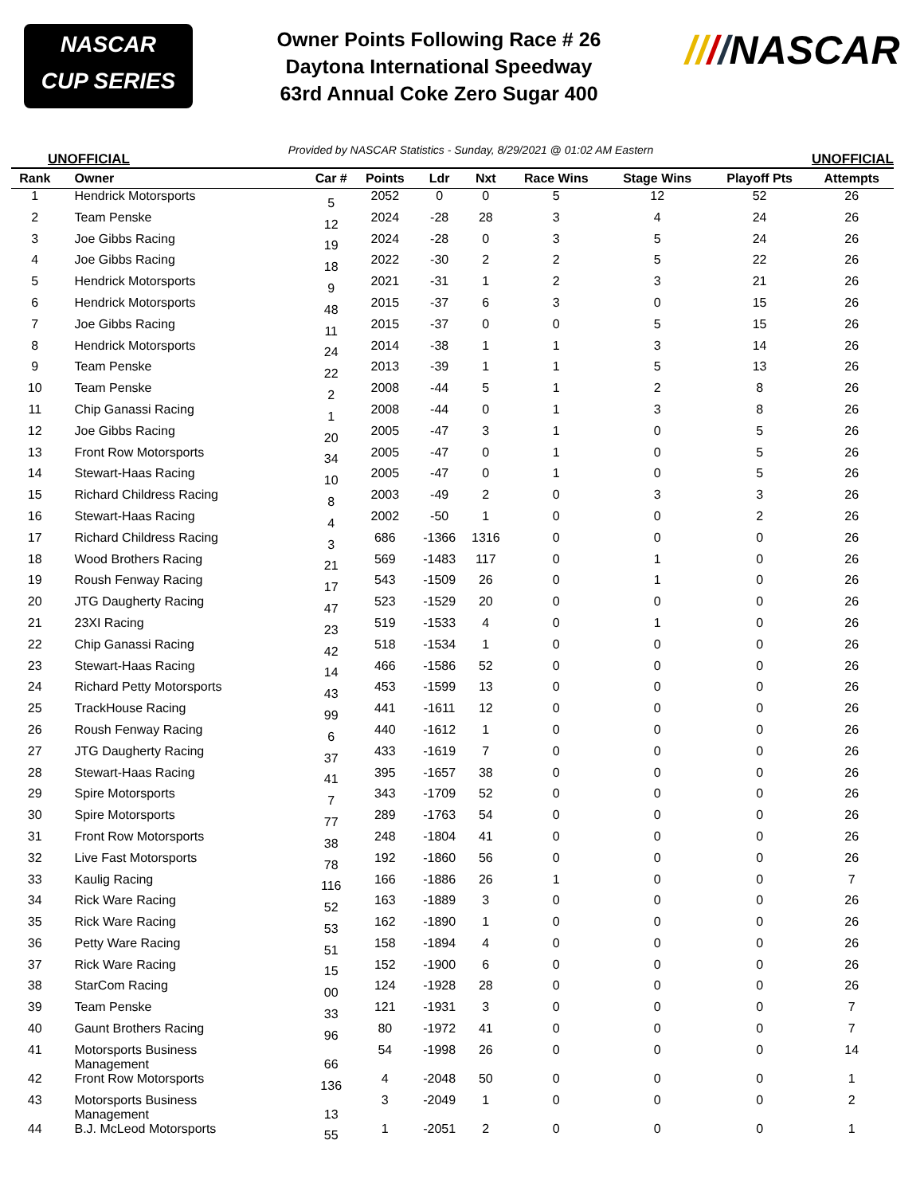NASCAR
CUP SERIES
Owner Points Following Race # 26
Daytona International Speedway
63rd Annual Coke Zero Sugar 400
////NASCAR
UNOFFICIAL Provided by NASCAR Statistics - Sunday, 8/29/2021 @ 01:02 AM Eastern UNOFFICIAL
| Rank | Owner | Car # | Points | Ldr | Nxt | Race Wins | Stage Wins | Playoff Pts | Attempts |
| --- | --- | --- | --- | --- | --- | --- | --- | --- | --- |
| 1 | Hendrick Motorsports | 5 | 2052 | 0 | 0 | 5 | 12 | 52 | 26 |
| 2 | Team Penske | 12 | 2024 | -28 | 28 | 3 | 4 | 24 | 26 |
| 3 | Joe Gibbs Racing | 19 | 2024 | -28 | 0 | 3 | 5 | 24 | 26 |
| 4 | Joe Gibbs Racing | 18 | 2022 | -30 | 2 | 2 | 5 | 22 | 26 |
| 5 | Hendrick Motorsports | 9 | 2021 | -31 | 1 | 2 | 3 | 21 | 26 |
| 6 | Hendrick Motorsports | 48 | 2015 | -37 | 6 | 3 | 0 | 15 | 26 |
| 7 | Joe Gibbs Racing | 11 | 2015 | -37 | 0 | 0 | 5 | 15 | 26 |
| 8 | Hendrick Motorsports | 24 | 2014 | -38 | 1 | 1 | 3 | 14 | 26 |
| 9 | Team Penske | 22 | 2013 | -39 | 1 | 1 | 5 | 13 | 26 |
| 10 | Team Penske | 2 | 2008 | -44 | 5 | 1 | 2 | 8 | 26 |
| 11 | Chip Ganassi Racing | 1 | 2008 | -44 | 0 | 1 | 3 | 8 | 26 |
| 12 | Joe Gibbs Racing | 20 | 2005 | -47 | 3 | 1 | 0 | 5 | 26 |
| 13 | Front Row Motorsports | 34 | 2005 | -47 | 0 | 1 | 0 | 5 | 26 |
| 14 | Stewart-Haas Racing | 10 | 2005 | -47 | 0 | 1 | 0 | 5 | 26 |
| 15 | Richard Childress Racing | 8 | 2003 | -49 | 2 | 0 | 3 | 3 | 26 |
| 16 | Stewart-Haas Racing | 4 | 2002 | -50 | 1 | 0 | 0 | 2 | 26 |
| 17 | Richard Childress Racing | 3 | 686 | -1366 | 1316 | 0 | 0 | 0 | 26 |
| 18 | Wood Brothers Racing | 21 | 569 | -1483 | 117 | 0 | 1 | 0 | 26 |
| 19 | Roush Fenway Racing | 17 | 543 | -1509 | 26 | 0 | 1 | 0 | 26 |
| 20 | JTG Daugherty Racing | 47 | 523 | -1529 | 20 | 0 | 0 | 0 | 26 |
| 21 | 23XI Racing | 23 | 519 | -1533 | 4 | 0 | 1 | 0 | 26 |
| 22 | Chip Ganassi Racing | 42 | 518 | -1534 | 1 | 0 | 0 | 0 | 26 |
| 23 | Stewart-Haas Racing | 14 | 466 | -1586 | 52 | 0 | 0 | 0 | 26 |
| 24 | Richard Petty Motorsports | 43 | 453 | -1599 | 13 | 0 | 0 | 0 | 26 |
| 25 | TrackHouse Racing | 99 | 441 | -1611 | 12 | 0 | 0 | 0 | 26 |
| 26 | Roush Fenway Racing | 6 | 440 | -1612 | 1 | 0 | 0 | 0 | 26 |
| 27 | JTG Daugherty Racing | 37 | 433 | -1619 | 7 | 0 | 0 | 0 | 26 |
| 28 | Stewart-Haas Racing | 41 | 395 | -1657 | 38 | 0 | 0 | 0 | 26 |
| 29 | Spire Motorsports | 7 | 343 | -1709 | 52 | 0 | 0 | 0 | 26 |
| 30 | Spire Motorsports | 77 | 289 | -1763 | 54 | 0 | 0 | 0 | 26 |
| 31 | Front Row Motorsports | 38 | 248 | -1804 | 41 | 0 | 0 | 0 | 26 |
| 32 | Live Fast Motorsports | 78 | 192 | -1860 | 56 | 0 | 0 | 0 | 26 |
| 33 | Kaulig Racing | 116 | 166 | -1886 | 26 | 1 | 0 | 0 | 7 |
| 34 | Rick Ware Racing | 52 | 163 | -1889 | 3 | 0 | 0 | 0 | 26 |
| 35 | Rick Ware Racing | 53 | 162 | -1890 | 1 | 0 | 0 | 0 | 26 |
| 36 | Petty Ware Racing | 51 | 158 | -1894 | 4 | 0 | 0 | 0 | 26 |
| 37 | Rick Ware Racing | 15 | 152 | -1900 | 6 | 0 | 0 | 0 | 26 |
| 38 | StarCom Racing | 00 | 124 | -1928 | 28 | 0 | 0 | 0 | 26 |
| 39 | Team Penske | 33 | 121 | -1931 | 3 | 0 | 0 | 0 | 7 |
| 40 | Gaunt Brothers Racing | 96 | 80 | -1972 | 41 | 0 | 0 | 0 | 7 |
| 41 | Motorsports Business Management | 66 | 54 | -1998 | 26 | 0 | 0 | 0 | 14 |
| 42 | Front Row Motorsports | 136 | 4 | -2048 | 50 | 0 | 0 | 0 | 1 |
| 43 | Motorsports Business Management | 13 | 3 | -2049 | 1 | 0 | 0 | 0 | 2 |
| 44 | B.J. McLeod Motorsports | 55 | 1 | -2051 | 2 | 0 | 0 | 0 | 1 |